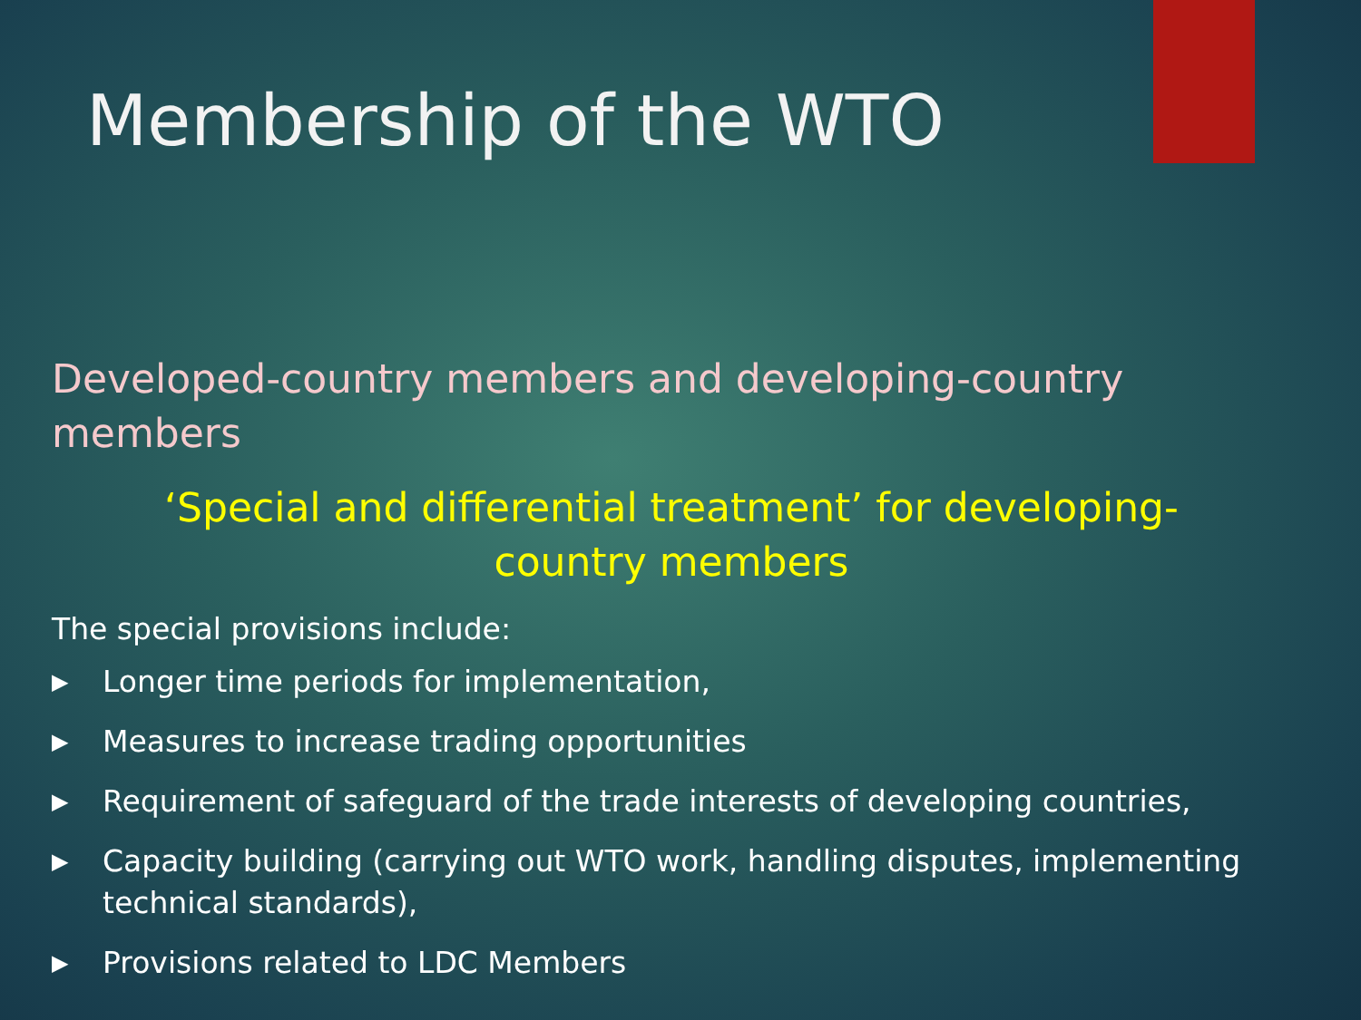Membership of the WTO
Developed-country members and developing-country members
‘Special and differential treatment’ for developing-country members
The special provisions include:
▶ Longer time periods for implementation,
▶ Measures to increase trading opportunities
▶ Requirement of safeguard of the trade interests of developing countries,
▶ Capacity building (carrying out WTO work, handling disputes, implementing technical standards),
▶ Provisions related to LDC Members